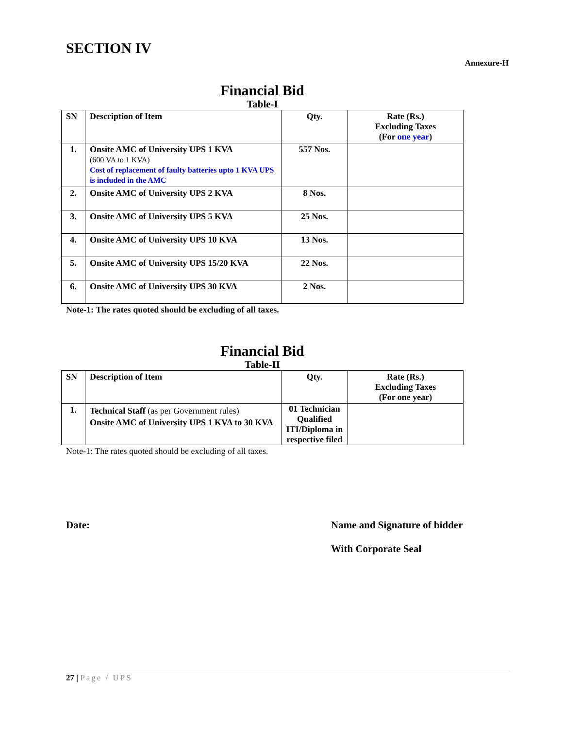SECTION IV
Annexure-H
Financial Bid
Table-I
| SN | Description of Item | Qty. | Rate (Rs.) Excluding Taxes (For one year ) |
| --- | --- | --- | --- |
| 1. | Onsite AMC of University UPS 1 KVA (600 VA to 1 KVA) Cost of replacement of faulty batteries upto 1 KVA UPS is included in the AMC | 557 Nos. | |
| 2. | Onsite AMC of University UPS 2 KVA | 8 Nos. | |
| 3. | Onsite AMC of University UPS 5 KVA | 25 Nos. | |
| 4. | Onsite AMC of University UPS 10 KVA | 13 Nos. | |
| 5. | Onsite AMC of University UPS 15/20 KVA | 22 Nos. | |
| 6. | Onsite AMC of University UPS 30 KVA | 2 Nos. | |
Note-1: The rates quoted should be excluding of all taxes.
Financial Bid
Table-II
| SN | Description of Item | Qty. | Rate (Rs.) Excluding Taxes (For one year) |
| --- | --- | --- | --- |
| 1. | Technical Staff (as per Government rules) Onsite AMC of University UPS 1 KVA to 30 KVA | 01 Technician Qualified ITI/Diploma in respective filed | |
Note-1: The rates quoted should be excluding of all taxes.
Date: Name and Signature of bidder
With Corporate Seal
27 | Page / UPS